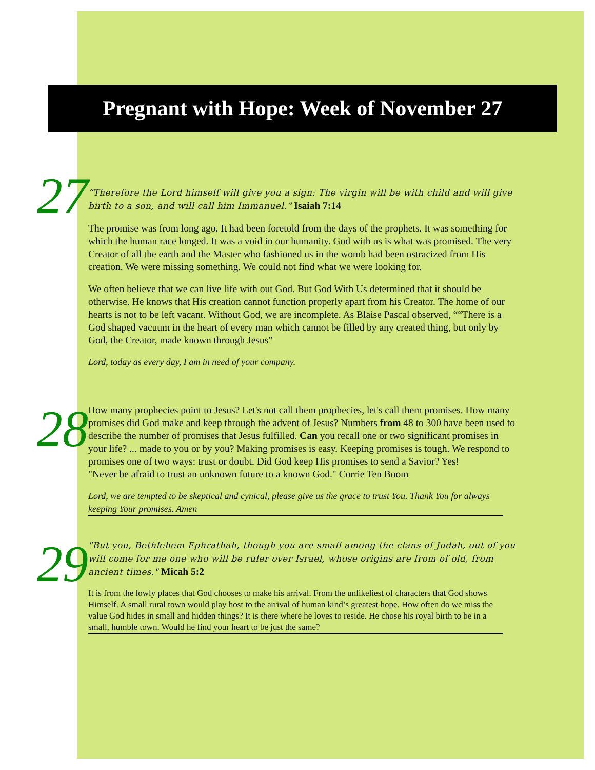Pregnant with Hope: Week of November 27
27
“Therefore the Lord himself will give you a sign: The virgin will be with child and will give birth to a son, and will call him Immanuel.” Isaiah 7:14
The promise was from long ago. It had been foretold from the days of the prophets. It was something for which the human race longed. It was a void in our humanity. God with us is what was promised. The very Creator of all the earth and the Master who fashioned us in the womb had been ostracized from His creation. We were missing something. We could not find what we were looking for.
We often believe that we can live life with out God. But God With Us determined that it should be otherwise. He knows that His creation cannot function properly apart from his Creator. The home of our hearts is not to be left vacant. Without God, we are incomplete. As Blaise Pascal observed, ““There is a God shaped vacuum in the heart of every man which cannot be filled by any created thing, but only by God, the Creator, made known through Jesus”
Lord, today as every day, I am in need of your company.
28
How many prophecies point to Jesus? Let's not call them prophecies, let's call them promises. How many promises did God make and keep through the advent of Jesus? Numbers from 48 to 300 have been used to describe the number of promises that Jesus fulfilled. Can you recall one or two significant promises in your life? ... made to you or by you? Making promises is easy. Keeping promises is tough. We respond to promises one of two ways: trust or doubt. Did God keep His promises to send a Savior? Yes!
"Never be afraid to trust an unknown future to a known God." Corrie Ten Boom
Lord, we are tempted to be skeptical and cynical, please give us the grace to trust You. Thank You for always keeping Your promises. Amen
29
"But you, Bethlehem Ephrathah, though you are small among the clans of Judah, out of you will come for me one who will be ruler over Israel, whose origins are from of old, from ancient times." Micah 5:2
It is from the lowly places that God chooses to make his arrival. From the unlikeliest of characters that God shows Himself. A small rural town would play host to the arrival of human kind’s greatest hope. How often do we miss the value God hides in small and hidden things? It is there where he loves to reside. He chose his royal birth to be in a small, humble town. Would he find your heart to be just the same?